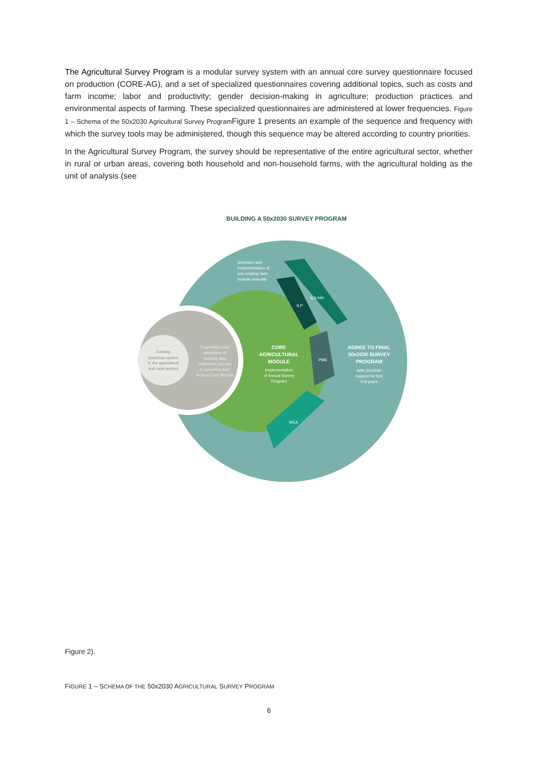The Agricultural Survey Program is a modular survey system with an annual core survey questionnaire focused on production (CORE-AG), and a set of specialized questionnaires covering additional topics, such as costs and farm income; labor and productivity; gender decision-making in agriculture; production practices and environmental aspects of farming. These specialized questionnaires are administered at lower frequencies. Figure 1 – Schema of the 50x2030 Agricultural Survey Program Figure 1 presents an example of the sequence and frequency with which the survey tools may be administered, though this sequence may be altered according to country priorities.
In the Agricultural Survey Program, the survey should be representative of the entire agricultural sector, whether in rural or urban areas, covering both household and non-household farms, with the agricultural holding as the unit of analysis (see
BUILDING A 50x2030 SURVEY PROGRAM
Existing statistical system in the agricultural and rural sectors
Preparation and adaptation of existing data collection process to accommodate Annual Core Module
CORE AGRICULTURAL MODULE
Implementation of Annual Survey Program
AGREE TO FINAL 50x2030 SURVEY PROGRAM
With 50x2030 support for first 5-8 years
Selection and implementation of one rotating farm module annually
ILS-HH
ILP
PME
MEA
Figure 2).
FIGURE 1 – SCHEMA OF THE 50x2030 AGRICULTURAL SURVEY PROGRAM
6